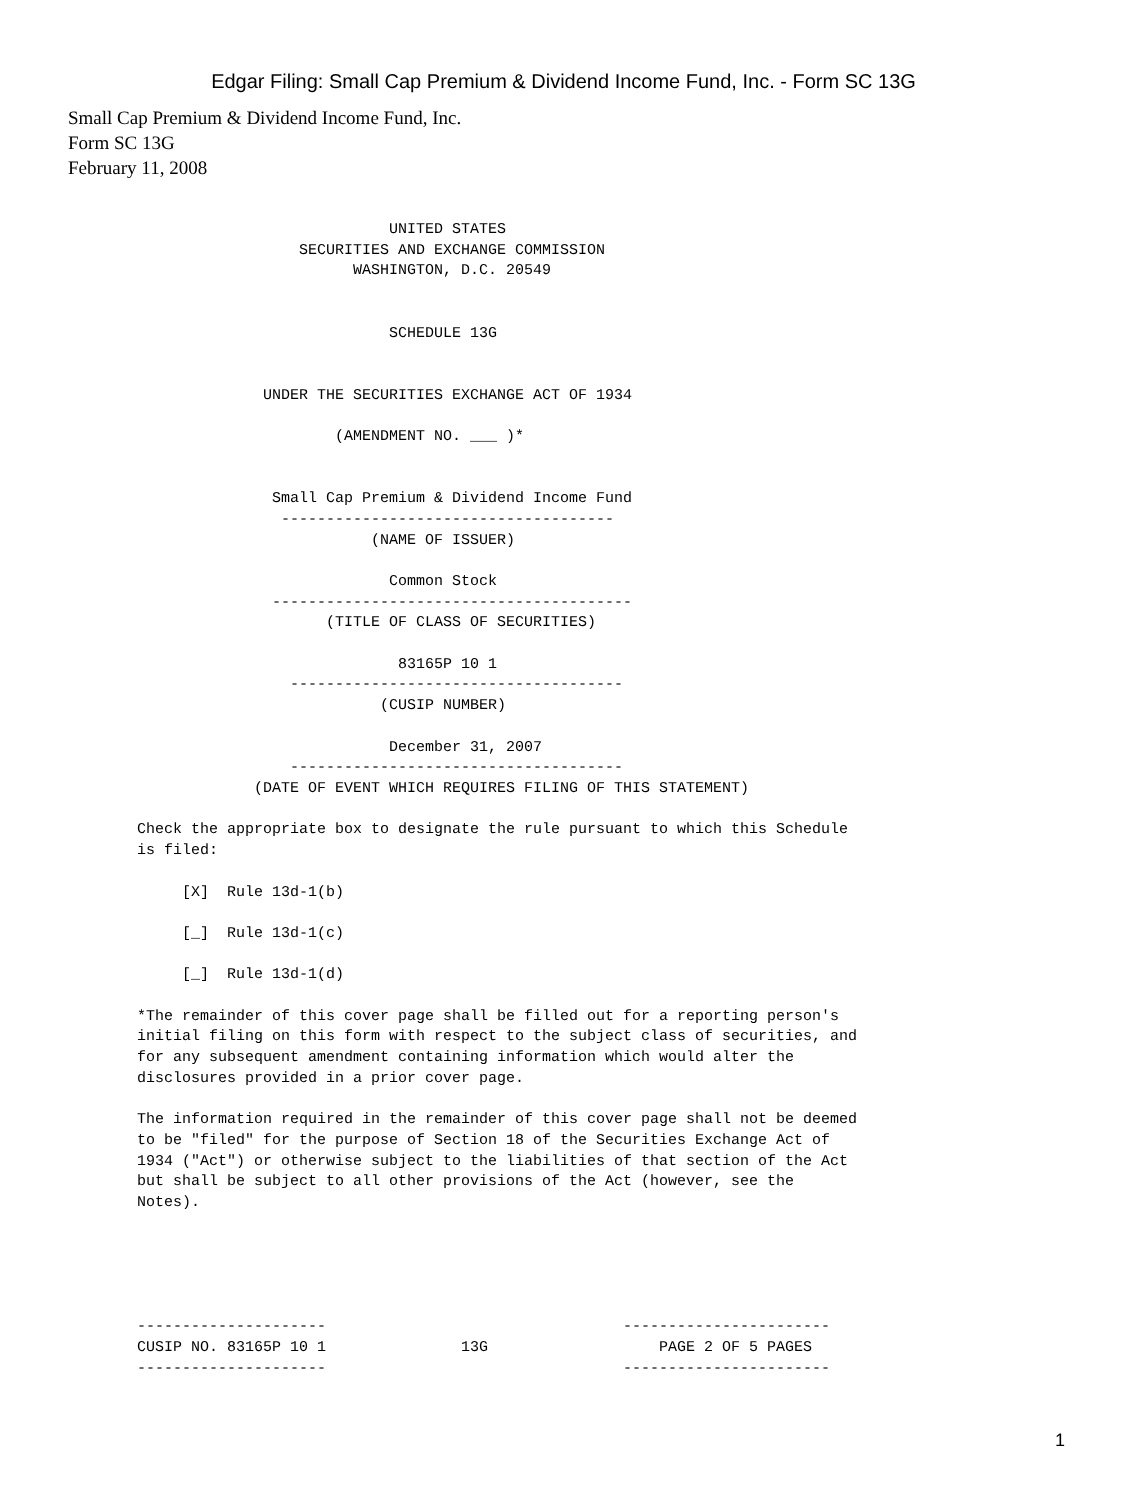Edgar Filing: Small Cap Premium & Dividend Income Fund, Inc. - Form SC 13G
Small Cap Premium & Dividend Income Fund, Inc.
Form SC 13G
February 11, 2008
                            UNITED STATES
                  SECURITIES AND EXCHANGE COMMISSION
                        WASHINGTON, D.C. 20549


                            SCHEDULE 13G


              UNDER THE SECURITIES EXCHANGE ACT OF 1934

                      (AMENDMENT NO. ___ )*


               Small Cap Premium & Dividend Income Fund
                -------------------------------------
                          (NAME OF ISSUER)

                            Common Stock
               ----------------------------------------
                     (TITLE OF CLASS OF SECURITIES)

                             83165P 10 1
                 -------------------------------------
                           (CUSIP NUMBER)

                            December 31, 2007
                 -------------------------------------
             (DATE OF EVENT WHICH REQUIRES FILING OF THIS STATEMENT)

Check the appropriate box to designate the rule pursuant to which this Schedule
is filed:

     [X]  Rule 13d-1(b)

     [_]  Rule 13d-1(c)

     [_]  Rule 13d-1(d)

*The remainder of this cover page shall be filled out for a reporting person's
initial filing on this form with respect to the subject class of securities, and
for any subsequent amendment containing information which would alter the
disclosures provided in a prior cover page.

The information required in the remainder of this cover page shall not be deemed
to be "filed" for the purpose of Section 18 of the Securities Exchange Act of
1934 ("Act") or otherwise subject to the liabilities of that section of the Act
but shall be subject to all other provisions of the Act (however, see the
Notes).





---------------------                                 -----------------------
CUSIP NO. 83165P 10 1               13G                   PAGE 2 OF 5 PAGES
---------------------                                 -----------------------
1